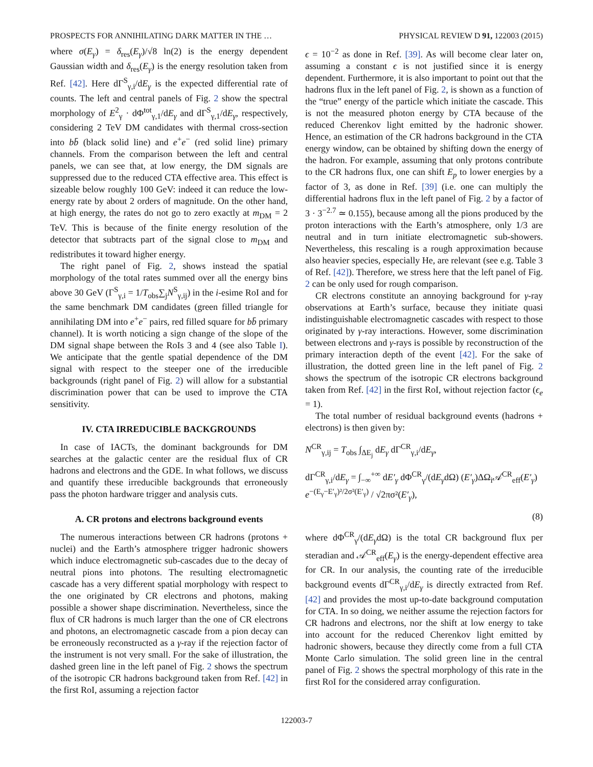PROSPECTS FOR ANNIHILATING DARK MATTER IN THE … PHYSICAL REVIEW D 91, 122003 (2015)
where σ(E<sub>γ</sub>) = δ<sub>res</sub>(E<sub>γ</sub>)/√8 ln(2) is the energy dependent Gaussian width and δ<sub>res</sub>(E<sub>γ</sub>) is the energy resolution taken from Ref. [42]. Here dΓ<sup>S</sup><sub>γ,i</sub>/dE<sub>γ</sub> is the expected differential rate of counts. The left and central panels of Fig. 2 show the spectral morphology of E<sup>2</sup><sub>γ</sub> · dΦ<sup>tot</sup><sub>γ,1</sub>/dE<sub>γ</sub> and dΓ<sup>S</sup><sub>γ,1</sub>/dE<sub>γ</sub>, respectively, considering 2 TeV DM candidates with thermal cross-section into bb̄ (black solid line) and e<sup>+</sup>e<sup>−</sup> (red solid line) primary channels. From the comparison between the left and central panels, we can see that, at low energy, the DM signals are suppressed due to the reduced CTA effective area. This effect is sizeable below roughly 100 GeV: indeed it can reduce the low-energy rate by about 2 orders of magnitude. On the other hand, at high energy, the rates do not go to zero exactly at m<sub>DM</sub> = 2 TeV. This is because of the finite energy resolution of the detector that subtracts part of the signal close to m<sub>DM</sub> and redistributes it toward higher energy.
The right panel of Fig. 2, shows instead the spatial morphology of the total rates summed over all the energy bins above 30 GeV (Γ<sup>S</sup><sub>γ,i</sub> = 1/T<sub>obs</sub>∑<sub>j</sub>N<sup>S</sup><sub>γ,ij</sub>) in the i-esime RoI and for the same benchmark DM candidates (green filled triangle for annihilating DM into e<sup>+</sup>e<sup>−</sup> pairs, red filled square for bb̄ primary channel). It is worth noticing a sign change of the slope of the DM signal shape between the RoIs 3 and 4 (see also Table I). We anticipate that the gentle spatial dependence of the DM signal with respect to the steeper one of the irreducible backgrounds (right panel of Fig. 2) will allow for a substantial discrimination power that can be used to improve the CTA sensitivity.
IV. CTA IRREDUCIBLE BACKGROUNDS
In case of IACTs, the dominant backgrounds for DM searches at the galactic center are the residual flux of CR hadrons and electrons and the GDE. In what follows, we discuss and quantify these irreducible backgrounds that erroneously pass the photon hardware trigger and analysis cuts.
A. CR protons and electrons background events
The numerous interactions between CR hadrons (protons + nuclei) and the Earth’s atmosphere trigger hadronic showers which induce electromagnetic sub-cascades due to the decay of neutral pions into photons. The resulting electromagnetic cascade has a very different spatial morphology with respect to the one originated by CR electrons and photons, making possible a shower shape discrimination. Nevertheless, since the flux of CR hadrons is much larger than the one of CR electrons and photons, an electromagnetic cascade from a pion decay can be erroneously reconstructed as a γ-ray if the rejection factor of the instrument is not very small. For the sake of illustration, the dashed green line in the left panel of Fig. 2 shows the spectrum of the isotropic CR hadrons background taken from Ref. [42] in the first RoI, assuming a rejection factor
ϵ = 10<sup>−2</sup> as done in Ref. [39]. As will become clear later on, assuming a constant ϵ is not justified since it is energy dependent. Furthermore, it is also important to point out that the hadrons flux in the left panel of Fig. 2, is shown as a function of the “true” energy of the particle which initiate the cascade. This is not the measured photon energy by CTA because of the reduced Cherenkov light emitted by the hadronic shower. Hence, an estimation of the CR hadrons background in the CTA energy window, can be obtained by shifting down the energy of the hadron. For example, assuming that only protons contribute to the CR hadrons flux, one can shift E<sub>p</sub> to lower energies by a factor of 3, as done in Ref. [39] (i.e. one can multiply the differential hadrons flux in the left panel of Fig. 2 by a factor of 3 · 3<sup>−2.7</sup> ≃ 0.155), because among all the pions produced by the proton interactions with the Earth’s atmosphere, only 1/3 are neutral and in turn initiate electromagnetic sub-showers. Nevertheless, this rescaling is a rough approximation because also heavier species, especially He, are relevant (see e.g. Table 3 of Ref. [42]). Therefore, we stress here that the left panel of Fig. 2 can be only used for rough comparison.
CR electrons constitute an annoying background for γ-ray observations at Earth’s surface, because they initiate quasi indistinguishable electromagnetic cascades with respect to those originated by γ-ray interactions. However, some discrimination between electrons and γ-rays is possible by reconstruction of the primary interaction depth of the event [42]. For the sake of illustration, the dotted green line in the left panel of Fig. 2 shows the spectrum of the isotropic CR electrons background taken from Ref. [42] in the first RoI, without rejection factor (ϵ<sub>e</sub> = 1).
The total number of residual background events (hadrons + electrons) is then given by:
N<sup>CR</sup><sub>γ,ij</sub> = T<sub>obs</sub> ∫<sub>ΔE<sub>j</sub></sub> dE<sub>γ</sub> dΓ<sup>CR</sup><sub>γ,i</sub>/dE<sub>γ</sub>,
dΓ<sup>CR</sup><sub>γ,i</sub>/dE<sub>γ</sub> = ∫<sub>−∞</sub><sup>+∞</sup> dE′<sub>γ</sub> dΦ<sup>CR</sup><sub>γ</sub>/(dE<sub>γ</sub>dΩ) (E′<sub>γ</sub>)ΔΩ<sub>i</sub>𝒜<sup>CR</sup><sub>eff</sub>(E′<sub>γ</sub>) e<sup>−(E<sub>γ</sub>−E′<sub>γ</sub>)²/2σ²(E′<sub>γ</sub>)</sup> / √2πσ²(E′<sub>γ</sub>),
(8)
where dΦ<sup>CR</sup><sub>γ</sub>/(dE<sub>γ</sub>dΩ) is the total CR background flux per steradian and 𝒜<sup>CR</sup><sub>eff</sub>(E<sub>γ</sub>) is the energy-dependent effective area for CR. In our analysis, the counting rate of the irreducible background events dΓ<sup>CR</sup><sub>γ,i</sub>/dE<sub>γ</sub> is directly extracted from Ref. [42] and provides the most up-to-date background computation for CTA. In so doing, we neither assume the rejection factors for CR hadrons and electrons, nor the shift at low energy to take into account for the reduced Cherenkov light emitted by hadronic showers, because they directly come from a full CTA Monte Carlo simulation. The solid green line in the central panel of Fig. 2 shows the spectral morphology of this rate in the first RoI for the considered array configuration.
122003-7